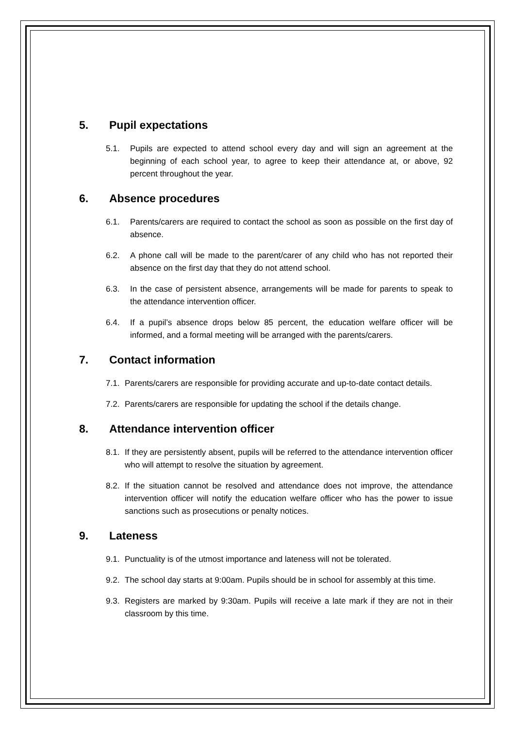5. Pupil expectations
5.1. Pupils are expected to attend school every day and will sign an agreement at the beginning of each school year, to agree to keep their attendance at, or above, 92 percent throughout the year.
6. Absence procedures
6.1. Parents/carers are required to contact the school as soon as possible on the first day of absence.
6.2. A phone call will be made to the parent/carer of any child who has not reported their absence on the first day that they do not attend school.
6.3. In the case of persistent absence, arrangements will be made for parents to speak to the attendance intervention officer.
6.4. If a pupil’s absence drops below 85 percent, the education welfare officer will be informed, and a formal meeting will be arranged with the parents/carers.
7. Contact information
7.1. Parents/carers are responsible for providing accurate and up-to-date contact details.
7.2. Parents/carers are responsible for updating the school if the details change.
8. Attendance intervention officer
8.1. If they are persistently absent, pupils will be referred to the attendance intervention officer who will attempt to resolve the situation by agreement.
8.2. If the situation cannot be resolved and attendance does not improve, the attendance intervention officer will notify the education welfare officer who has the power to issue sanctions such as prosecutions or penalty notices.
9. Lateness
9.1. Punctuality is of the utmost importance and lateness will not be tolerated.
9.2. The school day starts at 9:00am. Pupils should be in school for assembly at this time.
9.3. Registers are marked by 9:30am. Pupils will receive a late mark if they are not in their classroom by this time.